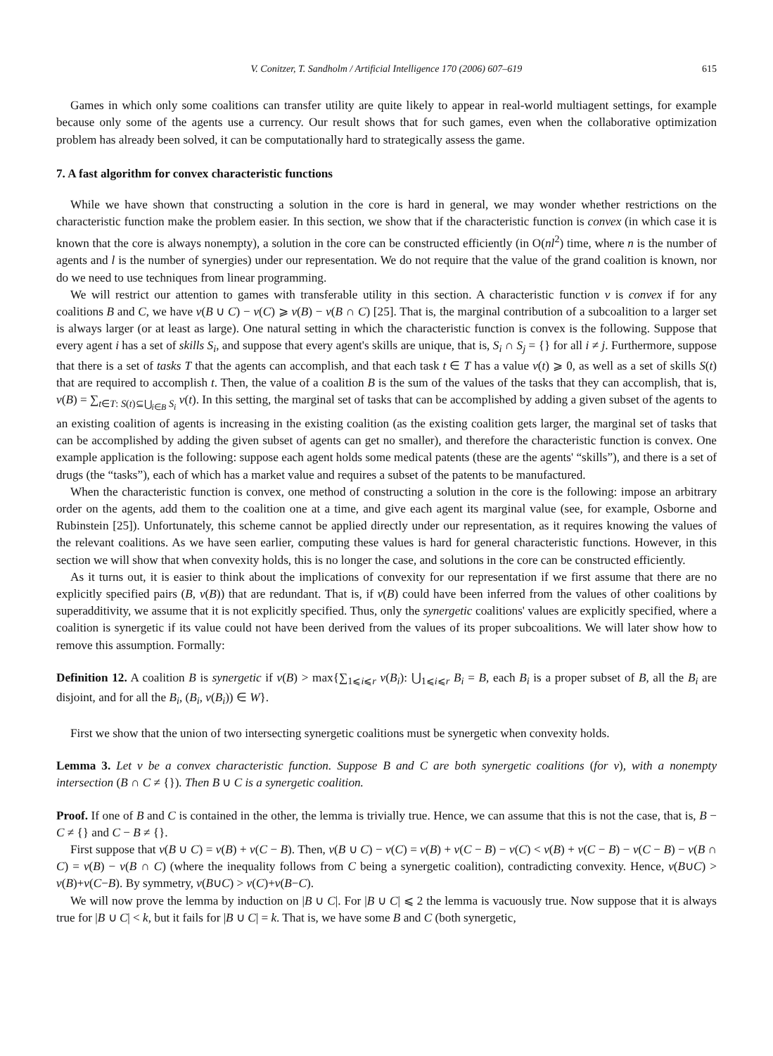V. Conitzer, T. Sandholm / Artificial Intelligence 170 (2006) 607–619 615
Games in which only some coalitions can transfer utility are quite likely to appear in real-world multiagent settings, for example because only some of the agents use a currency. Our result shows that for such games, even when the collaborative optimization problem has already been solved, it can be computationally hard to strategically assess the game.
7. A fast algorithm for convex characteristic functions
While we have shown that constructing a solution in the core is hard in general, we may wonder whether restrictions on the characteristic function make the problem easier. In this section, we show that if the characteristic function is convex (in which case it is known that the core is always nonempty), a solution in the core can be constructed efficiently (in O(nl<sup>2</sup>) time, where n is the number of agents and l is the number of synergies) under our representation. We do not require that the value of the grand coalition is known, nor do we need to use techniques from linear programming.
We will restrict our attention to games with transferable utility in this section. A characteristic function v is convex if for any coalitions B and C, we have v(B ∪ C) − v(C) ⩾ v(B) − v(B ∩ C) [25]. That is, the marginal contribution of a subcoalition to a larger set is always larger (or at least as large). One natural setting in which the characteristic function is convex is the following. Suppose that every agent i has a set of skills S<sub>i</sub>, and suppose that every agent's skills are unique, that is, S<sub>i</sub> ∩ S<sub>j</sub> = {} for all i ≠ j. Furthermore, suppose that there is a set of tasks T that the agents can accomplish, and that each task t ∈ T has a value v(t) ⩾ 0, as well as a set of skills S(t) that are required to accomplish t. Then, the value of a coalition B is the sum of the values of the tasks that they can accomplish, that is, v(B) = ∑<sub>t∈T: S(t)⊆⋃<sub>i∈B</sub> S<sub>i</sub></sub> v(t). In this setting, the marginal set of tasks that can be accomplished by adding a given subset of the agents to an existing coalition of agents is increasing in the existing coalition (as the existing coalition gets larger, the marginal set of tasks that can be accomplished by adding the given subset of agents can get no smaller), and therefore the characteristic function is convex. One example application is the following: suppose each agent holds some medical patents (these are the agents' “skills”), and there is a set of drugs (the “tasks”), each of which has a market value and requires a subset of the patents to be manufactured.
When the characteristic function is convex, one method of constructing a solution in the core is the following: impose an arbitrary order on the agents, add them to the coalition one at a time, and give each agent its marginal value (see, for example, Osborne and Rubinstein [25]). Unfortunately, this scheme cannot be applied directly under our representation, as it requires knowing the values of the relevant coalitions. As we have seen earlier, computing these values is hard for general characteristic functions. However, in this section we will show that when convexity holds, this is no longer the case, and solutions in the core can be constructed efficiently.
As it turns out, it is easier to think about the implications of convexity for our representation if we first assume that there are no explicitly specified pairs (B, v(B)) that are redundant. That is, if v(B) could have been inferred from the values of other coalitions by superadditivity, we assume that it is not explicitly specified. Thus, only the synergetic coalitions' values are explicitly specified, where a coalition is synergetic if its value could not have been derived from the values of its proper subcoalitions. We will later show how to remove this assumption. Formally:
Definition 12. A coalition B is synergetic if v(B) > max{∑<sub>1⩽i⩽r</sub> v(B<sub>i</sub>): ⋃<sub>1⩽i⩽r</sub> B<sub>i</sub> = B, each B<sub>i</sub> is a proper subset of B, all the B<sub>i</sub> are disjoint, and for all the B<sub>i</sub>, (B<sub>i</sub>, v(B<sub>i</sub>)) ∈ W}.
First we show that the union of two intersecting synergetic coalitions must be synergetic when convexity holds.
Lemma 3. Let v be a convex characteristic function. Suppose B and C are both synergetic coalitions (for v), with a nonempty intersection (B ∩ C ≠ {}). Then B ∪ C is a synergetic coalition.
Proof. If one of B and C is contained in the other, the lemma is trivially true. Hence, we can assume that this is not the case, that is, B − C ≠ {} and C − B ≠ {}.
First suppose that v(B ∪ C) = v(B) + v(C − B). Then, v(B ∪ C) − v(C) = v(B) + v(C − B) − v(C) < v(B) + v(C − B) − v(C − B) − v(B ∩ C) = v(B) − v(B ∩ C) (where the inequality follows from C being a synergetic coalition), contradicting convexity. Hence, v(B∪C) > v(B)+v(C−B). By symmetry, v(B∪C) > v(C)+v(B−C).
We will now prove the lemma by induction on |B ∪ C|. For |B ∪ C| ⩽ 2 the lemma is vacuously true. Now suppose that it is always true for |B ∪ C| < k, but it fails for |B ∪ C| = k. That is, we have some B and C (both synergetic,